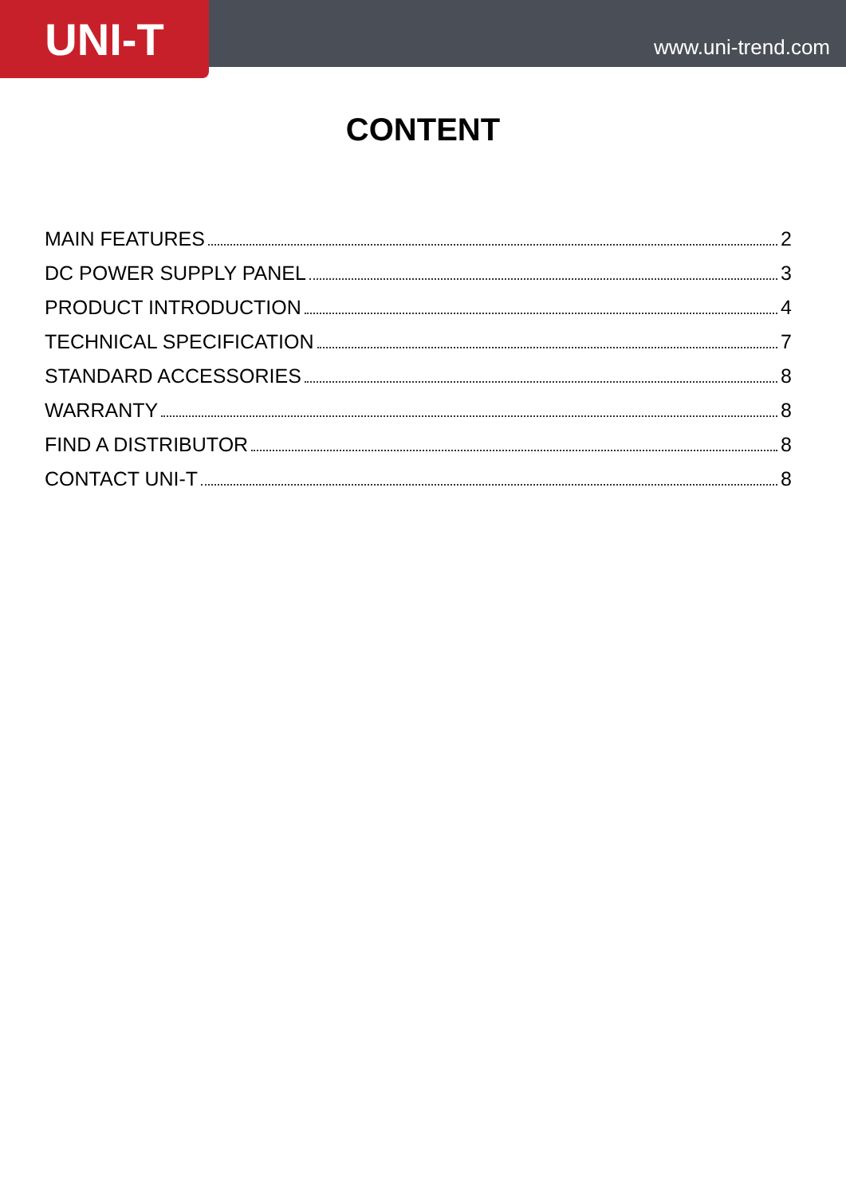UNI-T
www.uni-trend.com
CONTENT
MAIN FEATURES 2
DC POWER SUPPLY PANEL 3
PRODUCT INTRODUCTION 4
TECHNICAL SPECIFICATION 7
STANDARD ACCESSORIES 8
WARRANTY 8
FIND A DISTRIBUTOR 8
CONTACT UNI-T 8